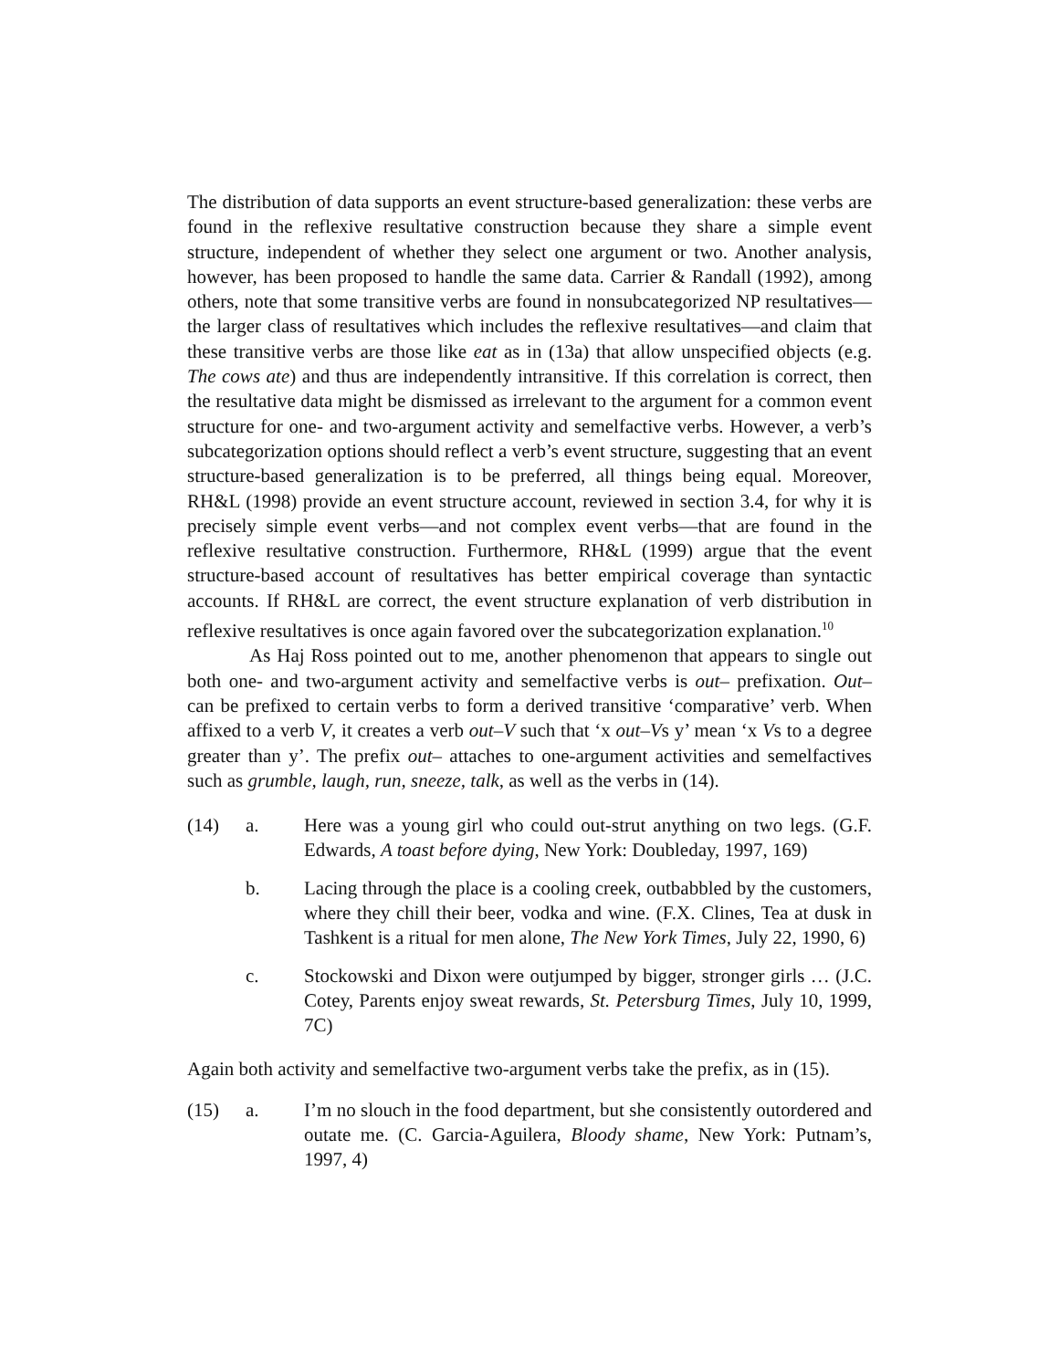The distribution of data supports an event structure-based generalization: these verbs are found in the reflexive resultative construction because they share a simple event structure, independent of whether they select one argument or two. Another analysis, however, has been proposed to handle the same data. Carrier & Randall (1992), among others, note that some transitive verbs are found in nonsubcategorized NP resultatives—the larger class of resultatives which includes the reflexive resultatives—and claim that these transitive verbs are those like eat as in (13a) that allow unspecified objects (e.g. The cows ate) and thus are independently intransitive. If this correlation is correct, then the resultative data might be dismissed as irrelevant to the argument for a common event structure for one- and two-argument activity and semelfactive verbs. However, a verb’s subcategorization options should reflect a verb’s event structure, suggesting that an event structure-based generalization is to be preferred, all things being equal. Moreover, RH&L (1998) provide an event structure account, reviewed in section 3.4, for why it is precisely simple event verbs—and not complex event verbs—that are found in the reflexive resultative construction. Furthermore, RH&L (1999) argue that the event structure-based account of resultatives has better empirical coverage than syntactic accounts. If RH&L are correct, the event structure explanation of verb distribution in reflexive resultatives is once again favored over the subcategorization explanation.<sup>10</sup>
As Haj Ross pointed out to me, another phenomenon that appears to single out both one- and two-argument activity and semelfactive verbs is out– prefixation. Out– can be prefixed to certain verbs to form a derived transitive ‘comparative’ verb. When affixed to a verb V, it creates a verb out–V such that ‘x out–Vs y’ mean ‘x Vs to a degree greater than y’. The prefix out– attaches to one-argument activities and semelfactives such as grumble, laugh, run, sneeze, talk, as well as the verbs in (14).
(14) a.
Here was a young girl who could out-strut anything on two legs. (G.F. Edwards, A toast before dying, New York: Doubleday, 1997, 169)
b.
Lacing through the place is a cooling creek, outbabbled by the customers, where they chill their beer, vodka and wine. (F.X. Clines, Tea at dusk in Tashkent is a ritual for men alone, The New York Times, July 22, 1990, 6)
c.
Stockowski and Dixon were outjumped by bigger, stronger girls … (J.C. Cotey, Parents enjoy sweat rewards, St. Petersburg Times, July 10, 1999, 7C)
Again both activity and semelfactive two-argument verbs take the prefix, as in (15).
(15) a.
I’m no slouch in the food department, but she consistently outordered and outate me. (C. Garcia-Aguilera, Bloody shame, New York: Putnam’s, 1997, 4)